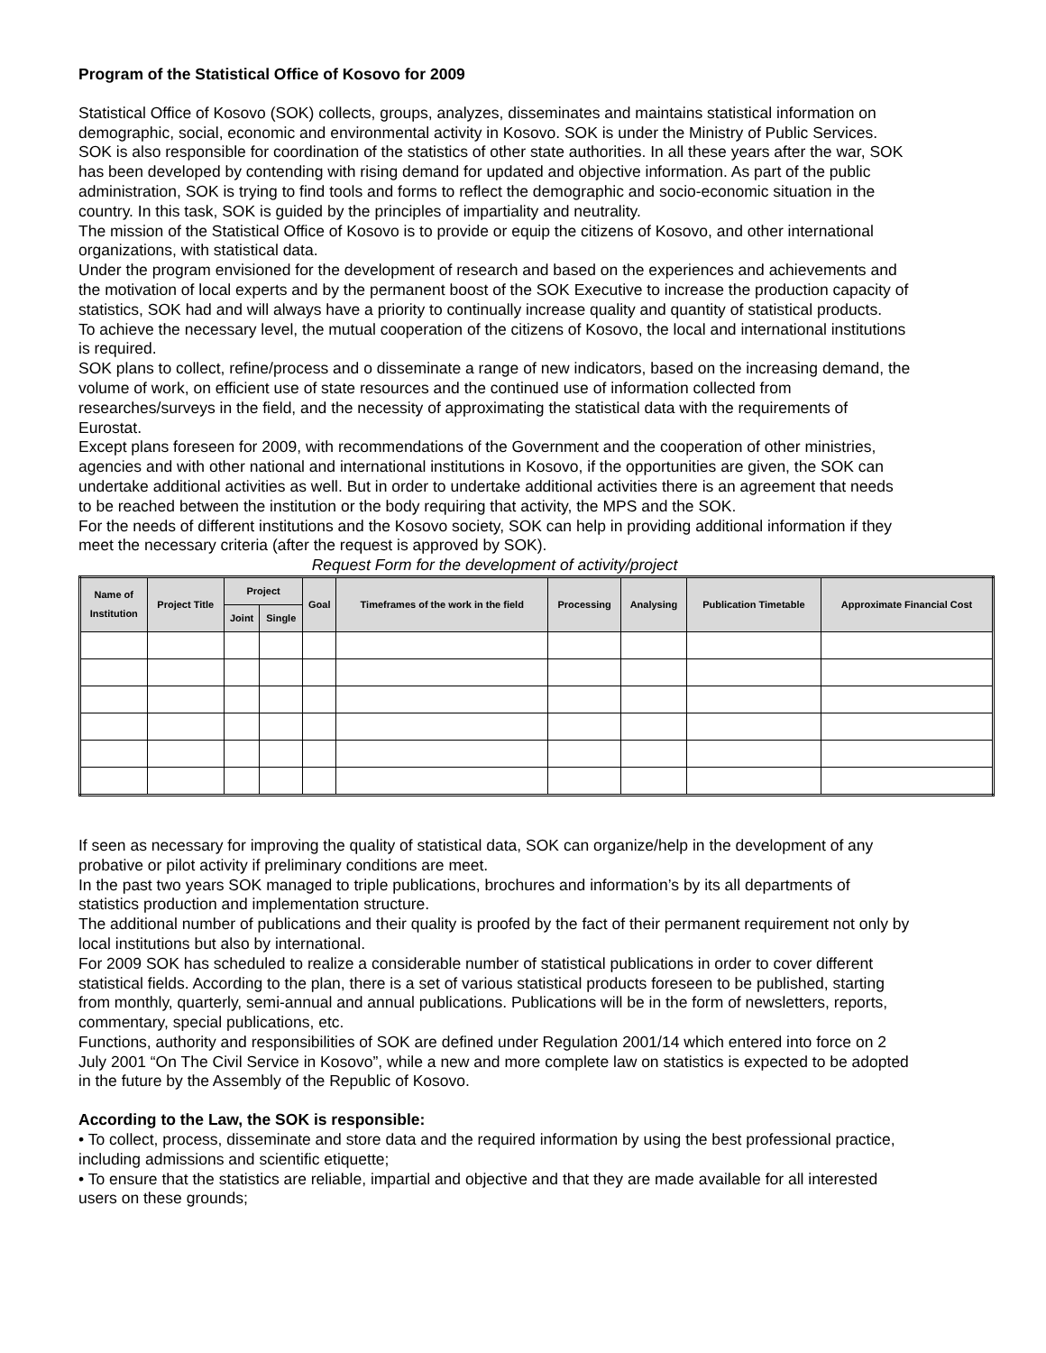Program of the Statistical Office of Kosovo for 2009
Statistical Office of Kosovo (SOK) collects, groups, analyzes, disseminates and maintains statistical information on demographic, social, economic and environmental activity in Kosovo. SOK is under the Ministry of Public Services. SOK is also responsible for coordination of the statistics of other state authorities. In all these years after the war, SOK has been developed by contending with rising demand for updated and objective information. As part of the public administration, SOK is trying to find tools and forms to reflect the demographic and socio-economic situation in the country. In this task, SOK is guided by the principles of impartiality and neutrality.
The mission of the Statistical Office of Kosovo is to provide or equip the citizens of Kosovo, and other international organizations, with statistical data.
Under the program envisioned for the development of research and based on the experiences and achievements and the motivation of local experts and by the permanent boost of the SOK Executive to increase the production capacity of statistics, SOK had and will always have a priority to continually increase quality and quantity of statistical products.
To achieve the necessary level, the mutual cooperation of the citizens of Kosovo, the local and international institutions is required.
SOK plans to collect, refine/process and o disseminate a range of new indicators, based on the increasing demand, the volume of work, on efficient use of state resources and the continued use of information collected from researches/surveys in the field, and the necessity of approximating the statistical data with the requirements of Eurostat.
Except plans foreseen for 2009, with recommendations of the Government and the cooperation of other ministries, agencies and with other national and international institutions in Kosovo, if the opportunities are given, the SOK can undertake additional activities as well. But in order to undertake additional activities there is an agreement that needs to be reached between the institution or the body requiring that activity, the MPS and the SOK.
For the needs of different institutions and the Kosovo society, SOK can help in providing additional information if they meet the necessary criteria (after the request is approved by SOK).
Request Form for the development of activity/project
| Name of Institution | Project Title | Project | | Goal | Timeframes of the work in the field | Processing | Analysing | Publication Timetable | Approximate Financial Cost |
| --- | --- | --- | --- | --- | --- | --- | --- | --- | --- |
| | | Joint | Single | | | | | | |
If seen as necessary for improving the quality of statistical data, SOK can organize/help in the development of any probative or pilot activity if preliminary conditions are meet.
In the past two years SOK managed to triple publications, brochures and information’s by its all departments of statistics production and implementation structure.
The additional number of publications and their quality is proofed by the fact of their permanent requirement not only by local institutions but also by international.
For 2009 SOK has scheduled to realize a considerable number of statistical publications in order to cover different statistical fields. According to the plan, there is a set of various statistical products foreseen to be published, starting from monthly, quarterly, semi-annual and annual publications. Publications will be in the form of newsletters, reports, commentary, special publications, etc.
Functions, authority and responsibilities of SOK are defined under Regulation 2001/14 which entered into force on 2 July 2001 “On The Civil Service in Kosovo”, while a new and more complete law on statistics is expected to be adopted in the future by the Assembly of the Republic of Kosovo.
According to the Law, the SOK is responsible:
• To collect, process, disseminate and store data and the required information by using the best professional practice, including admissions and scientific etiquette;
• To ensure that the statistics are reliable, impartial and objective and that they are made available for all interested users on these grounds;